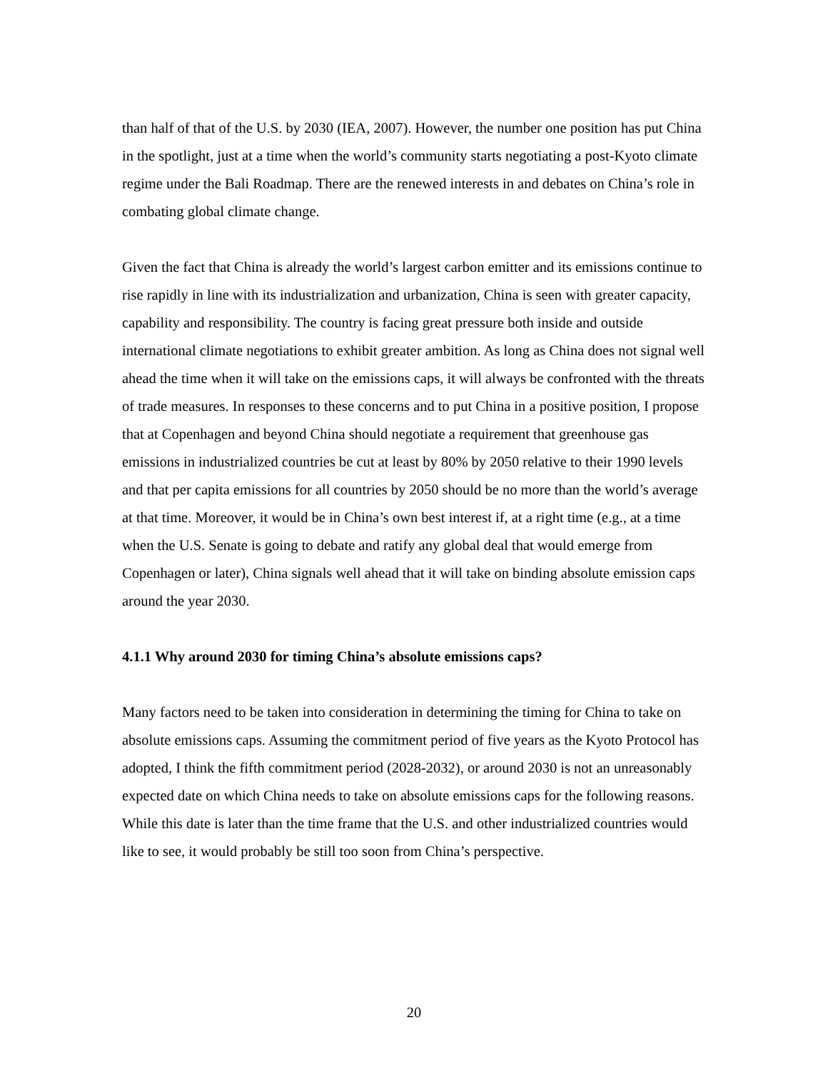than half of that of the U.S. by 2030 (IEA, 2007). However, the number one position has put China in the spotlight, just at a time when the world’s community starts negotiating a post-Kyoto climate regime under the Bali Roadmap. There are the renewed interests in and debates on China’s role in combating global climate change.
Given the fact that China is already the world’s largest carbon emitter and its emissions continue to rise rapidly in line with its industrialization and urbanization, China is seen with greater capacity, capability and responsibility. The country is facing great pressure both inside and outside international climate negotiations to exhibit greater ambition. As long as China does not signal well ahead the time when it will take on the emissions caps, it will always be confronted with the threats of trade measures. In responses to these concerns and to put China in a positive position, I propose that at Copenhagen and beyond China should negotiate a requirement that greenhouse gas emissions in industrialized countries be cut at least by 80% by 2050 relative to their 1990 levels and that per capita emissions for all countries by 2050 should be no more than the world’s average at that time. Moreover, it would be in China’s own best interest if, at a right time (e.g., at a time when the U.S. Senate is going to debate and ratify any global deal that would emerge from Copenhagen or later), China signals well ahead that it will take on binding absolute emission caps around the year 2030.
4.1.1 Why around 2030 for timing China’s absolute emissions caps?
Many factors need to be taken into consideration in determining the timing for China to take on absolute emissions caps. Assuming the commitment period of five years as the Kyoto Protocol has adopted, I think the fifth commitment period (2028-2032), or around 2030 is not an unreasonably expected date on which China needs to take on absolute emissions caps for the following reasons. While this date is later than the time frame that the U.S. and other industrialized countries would like to see, it would probably be still too soon from China’s perspective.
20